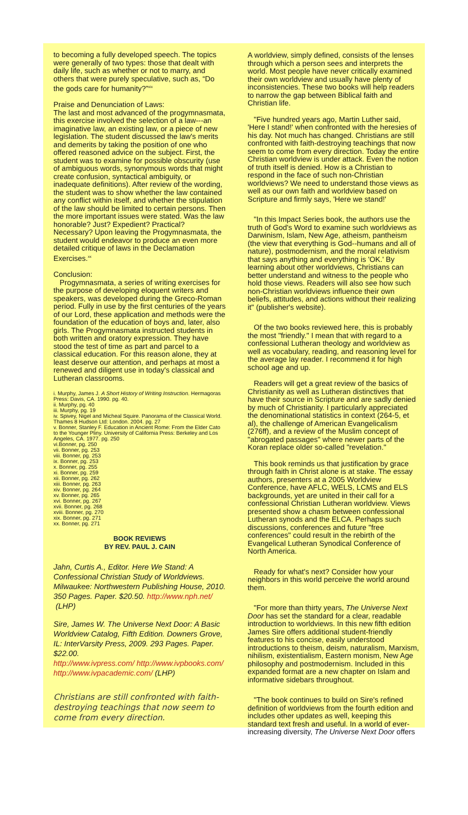to becoming a fully developed speech. The topics were generally of two types: those that dealt with daily life, such as whether or not to marry, and others that were purely speculative, such as, “Do the gods care for humanity?”<sup>xix</sup>
Praise and Denunciation of Laws:
The last and most advanced of the progymnasmata, this exercise involved the selection of a law---an imaginative law, an existing law, or a piece of new legislation. The student discussed the law's merits and demerits by taking the position of one who offered reasoned advice on the subject. First, the student was to examine for possible obscurity (use of ambiguous words, synonymous words that might create confusion, syntactical ambiguity, or inadequate definitions). After review of the wording, the student was to show whether the law contained any conflict within itself, and whether the stipulation of the law should be limited to certain persons. Then the more important issues were stated. Was the law honorable? Just? Expedient? Practical? Necessary? Upon leaving the Progymnasmata, the student would endeavor to produce an even more detailed critique of laws in the Declamation Exercises.<sup>xx</sup>
Conclusion:
Progymnasmata, a series of writing exercises for the purpose of developing eloquent writers and speakers, was developed during the Greco-Roman period. Fully in use by the first centuries of the years of our Lord, these application and methods were the foundation of the education of boys and, later, also girls. The Progymnasmata instructed students in both written and oratory expression. They have stood the test of time as part and parcel to a classical education. For this reason alone, they at least deserve our attention, and perhaps at most a renewed and diligent use in today's classical and Lutheran classrooms.
i. Murphy, James J. A Short History of Writing Instruction. Hermagoras Press: Davis, CA. 1990. pg. 40.
ii. Murphy, pg. 40
iii. Murphy, pg. 19
iv. Spivey, Nigel and Micheal Squire. Panorama of the Classical World. Thames 8 Hudson Ltd: London. 2004. pg. 27
v. Bonner, Stanley F. Education in Ancient Rome: From the Elder Cato to the Younger Pliny. University of California Press: Berkeley and Los Angeles, CA. 1977. pg. 250
vi.Bonner, pg. 250
vii. Bonner, pg. 253
viii. Bonner, pg. 253
ix. Bonner, pg. 253
x. Bonner, pg. 255
xi. Bonner, pg. 259
xii. Bonner, pg. 262
xiii. Bonner, pg. 263
xiv. Bonner, pg. 264
xv. Bonner, pg. 265
xvi. Bonner, pg. 267
xvii. Bonner, pg. 268
xviii. Bonner, pg. 270
xix. Bonner, pg. 271
xx. Bonner, pg. 271
BOOK REVIEWS
BY REV. PAUL J. CAIN
Jahn, Curtis A., Editor. Here We Stand: A Confessional Christian Study of Worldviews. Milwaukee: Northwestern Publishing House, 2010. 350 Pages. Paper. $20.50. http://www.nph.net/
(LHP)
Sire, James W. The Universe Next Door: A Basic Worldview Catalog, Fifth Edition. Downers Grove, IL: InterVarsity Press, 2009. 293 Pages. Paper. $22.00.
http://www.ivpress.com/ http://www.ivpbooks.com/ http://www.ivpacademic.com/ (LHP)
Christians are still confronted with faith-destroying teachings that now seem to come from every direction.
A worldview, simply defined, consists of the lenses through which a person sees and interprets the world. Most people have never critically examined their own worldview and usually have plenty of inconsistencies. These two books will help readers to narrow the gap between Biblical faith and Christian life.
"Five hundred years ago, Martin Luther said, 'Here I stand!' when confronted with the heresies of his day. Not much has changed. Christians are still confronted with faith-destroying teachings that now seem to come from every direction. Today the entire Christian worldview is under attack. Even the notion of truth itself is denied. How is a Christian to respond in the face of such non-Christian worldviews? We need to understand those views as well as our own faith and worldview based on Scripture and firmly says, 'Here we stand!'
"In this Impact Series book, the authors use the truth of God's Word to examine such worldviews as Darwinism, Islam, New Age, atheism, pantheism (the view that everything is God--humans and all of nature), postmodernism, and the moral relativism that says anything and everything is 'OK.' By learning about other worldviews, Christians can better understand and witness to the people who hold those views. Readers will also see how such non-Christian worldviews influence their own beliefs, attitudes, and actions without their realizing it" (publisher's website).
Of the two books reviewed here, this is probably the most "friendly." I mean that with regard to a confessional Lutheran theology and worldview as well as vocabulary, reading, and reasoning level for the average lay reader. I recommend it for high school age and up.
Readers will get a great review of the basics of Christianity as well as Lutheran distinctives that have their source in Scripture and are sadly denied by much of Christianity. I particularly appreciated the denominational statistics in context (264-5, et al), the challenge of American Evangelicalism (276ff), and a review of the Muslim concept of "abrogated passages" where newer parts of the Koran replace older so-called "revelation."
This book reminds us that justification by grace through faith in Christ alone is at stake. The essay authors, presenters at a 2005 Worldview Conference, have AFLC, WELS, LCMS and ELS backgrounds, yet are united in their call for a confessional Christian Lutheran worldview. Views presented show a chasm between confessional Lutheran synods and the ELCA. Perhaps such discussions, conferences and future "free conferences" could result in the rebirth of the Evangelical Lutheran Synodical Conference of North America.
Ready for what's next? Consider how your neighbors in this world perceive the world around them.
"For more than thirty years, The Universe Next Door has set the standard for a clear, readable introduction to worldviews. In this new fifth edition James Sire offers additional student-friendly features to his concise, easily understood introductions to theism, deism, naturalism, Marxism, nihilism, existentialism, Eastern monism, New Age philosophy and postmodernism. Included in this expanded format are a new chapter on Islam and informative sidebars throughout.
"The book continues to build on Sire's refined definition of worldviews from the fourth edition and includes other updates as well, keeping this standard text fresh and useful. In a world of ever-increasing diversity, The Universe Next Door offers